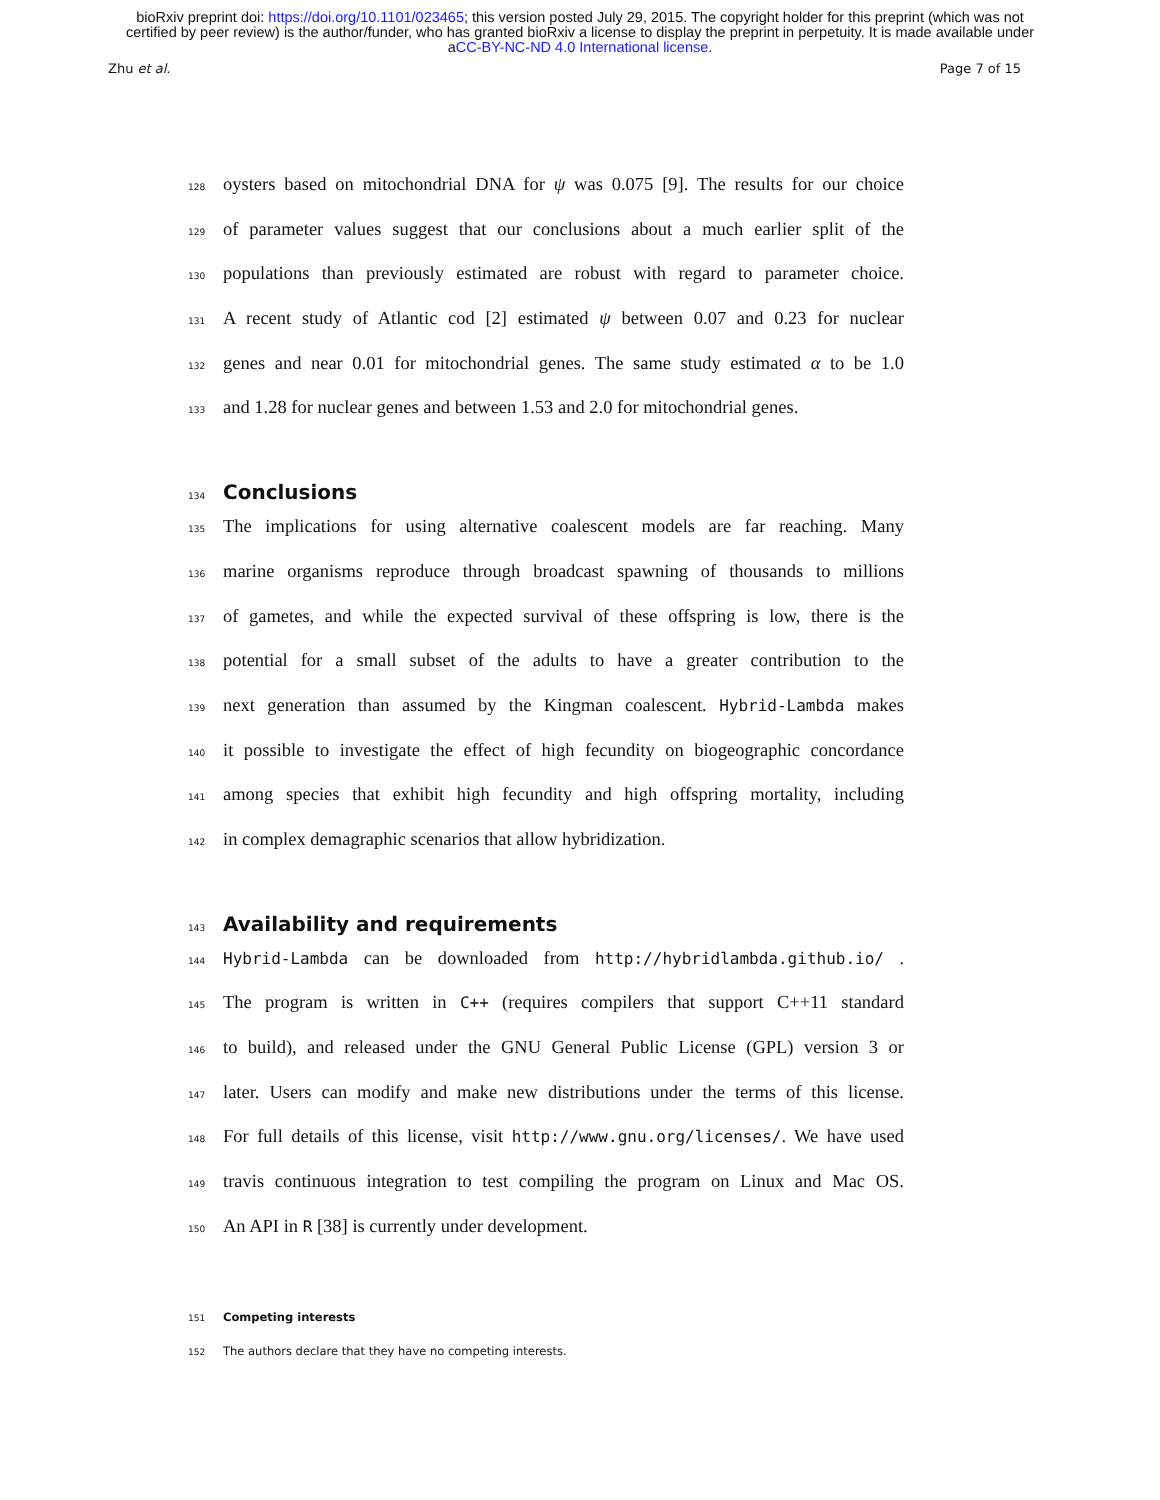bioRxiv preprint doi: https://doi.org/10.1101/023465; this version posted July 29, 2015. The copyright holder for this preprint (which was not
certified by peer review) is the author/funder, who has granted bioRxiv a license to display the preprint in perpetuity. It is made available under
aCC-BY-NC-ND 4.0 International license.
Zhu et al. Page 7 of 15
128 oysters based on mitochondrial DNA for ψ was 0.075 [9]. The results for our choice
129 of parameter values suggest that our conclusions about a much earlier split of the
130 populations than previously estimated are robust with regard to parameter choice.
131 A recent study of Atlantic cod [2] estimated ψ between 0.07 and 0.23 for nuclear
132 genes and near 0.01 for mitochondrial genes. The same study estimated α to be 1.0
133 and 1.28 for nuclear genes and between 1.53 and 2.0 for mitochondrial genes.
134 Conclusions
135 The implications for using alternative coalescent models are far reaching. Many
136 marine organisms reproduce through broadcast spawning of thousands to millions
137 of gametes, and while the expected survival of these offspring is low, there is the
138 potential for a small subset of the adults to have a greater contribution to the
139 next generation than assumed by the Kingman coalescent. Hybrid-Lambda makes
140 it possible to investigate the effect of high fecundity on biogeographic concordance
141 among species that exhibit high fecundity and high offspring mortality, including
142 in complex demagraphic scenarios that allow hybridization.
143 Availability and requirements
144 Hybrid-Lambda can be downloaded from http://hybridlambda.github.io/ .
145 The program is written in C++ (requires compilers that support C++11 standard
146 to build), and released under the GNU General Public License (GPL) version 3 or
147 later. Users can modify and make new distributions under the terms of this license.
148 For full details of this license, visit http://www.gnu.org/licenses/. We have used
149 travis continuous integration to test compiling the program on Linux and Mac OS.
150 An API in R [38] is currently under development.
151 Competing interests
152 The authors declare that they have no competing interests.